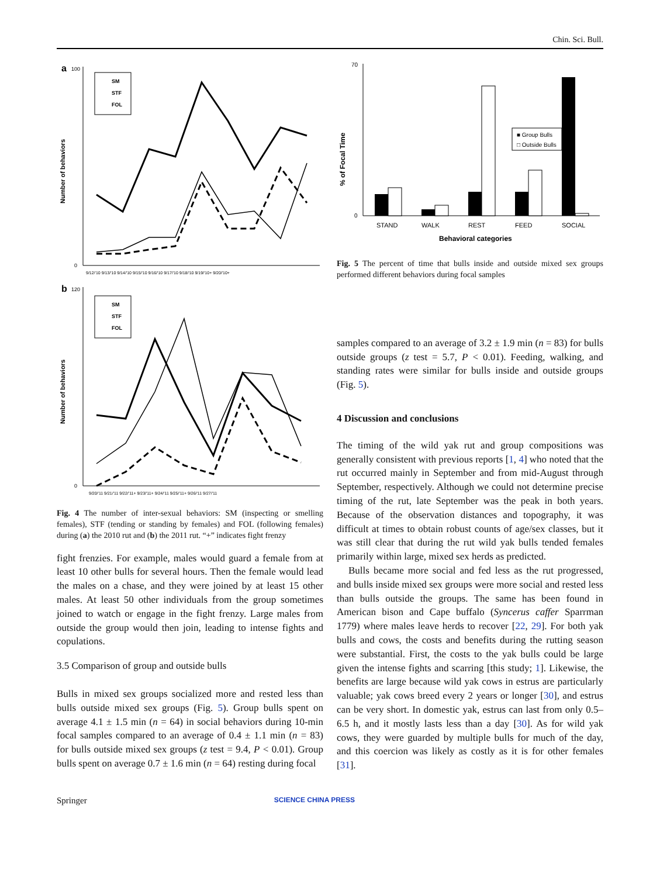Chin. Sci. Bull.
a
Number of behaviors
100
0
SM
STF
FOL
9/12/'10 9/13/'10 9/14/'10 9/15/'10 9/16/'10 9/17/'10 9/18/'10 9/19/'10+ 9/20/'10+
b
Number of behaviors
120
0
SM
STF
FOL
9/20/'11 9/21/'11 9/22/'11+ 9/23/'11+ 9/24/'11 9/25/'11+ 9/26/'11 9/27/'11
Fig. 4 The number of inter-sexual behaviors: SM (inspecting or smelling females), STF (tending or standing by females) and FOL (following females) during (a) the 2010 rut and (b) the 2011 rut. “+” indicates fight frenzy
fight frenzies. For example, males would guard a female from at least 10 other bulls for several hours. Then the female would lead the males on a chase, and they were joined by at least 15 other males. At least 50 other individuals from the group sometimes joined to watch or engage in the fight frenzy. Large males from outside the group would then join, leading to intense fights and copulations.
3.5 Comparison of group and outside bulls
Bulls in mixed sex groups socialized more and rested less than bulls outside mixed sex groups (Fig. 5). Group bulls spent on average 4.1 ± 1.5 min (n = 64) in social behaviors during 10-min focal samples compared to an average of 0.4 ± 1.1 min (n = 83) for bulls outside mixed sex groups (z test = 9.4, P < 0.01). Group bulls spent on average 0.7 ± 1.6 min (n = 64) resting during focal
% of Focal Time
70
0
■ Group Bulls
□ Outside Bulls
STAND
WALK
REST
FEED
SOCIAL
Behavioral categories
Fig. 5 The percent of time that bulls inside and outside mixed sex groups performed different behaviors during focal samples
samples compared to an average of 3.2 ± 1.9 min (n = 83) for bulls outside groups (z test = 5.7, P < 0.01). Feeding, walking, and standing rates were similar for bulls inside and outside groups (Fig. 5).
4 Discussion and conclusions
The timing of the wild yak rut and group compositions was generally consistent with previous reports [1, 4] who noted that the rut occurred mainly in September and from mid-August through September, respectively. Although we could not determine precise timing of the rut, late September was the peak in both years. Because of the observation distances and topography, it was difficult at times to obtain robust counts of age/sex classes, but it was still clear that during the rut wild yak bulls tended females primarily within large, mixed sex herds as predicted.
Bulls became more social and fed less as the rut progressed, and bulls inside mixed sex groups were more social and rested less than bulls outside the groups. The same has been found in American bison and Cape buffalo (Syncerus caffer Sparrman 1779) where males leave herds to recover [22, 29]. For both yak bulls and cows, the costs and benefits during the rutting season were substantial. First, the costs to the yak bulls could be large given the intense fights and scarring [this study; 1]. Likewise, the benefits are large because wild yak cows in estrus are particularly valuable; yak cows breed every 2 years or longer [30], and estrus can be very short. In domestic yak, estrus can last from only 0.5–6.5 h, and it mostly lasts less than a day [30]. As for wild yak cows, they were guarded by multiple bulls for much of the day, and this coercion was likely as costly as it is for other females [31].
Springer SCIENCE CHINA PRESS